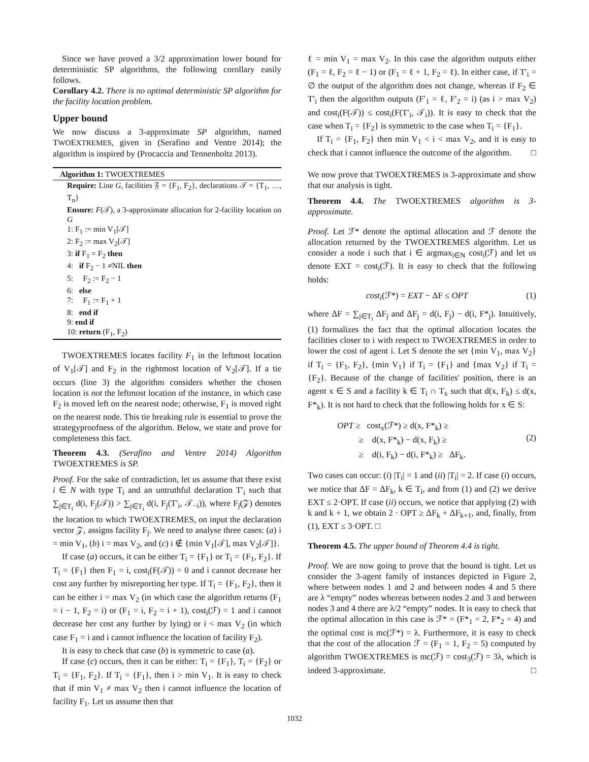Since we have proved a 3/2 approximation lower bound for deterministic SP algorithms, the following corollary easily follows.
Corollary 4.2. There is no optimal deterministic SP algorithm for the facility location problem.
Upper bound
We now discuss a 3-approximate SP algorithm, named TWOEXTREMES, given in (Serafino and Ventre 2014); the algorithm is inspired by (Procaccia and Tennenholtz 2013).
Algorithm 1: TWOEXTREMES
Require: Line G, facilities 𝔉 = {F<sub>1</sub>, F<sub>2</sub>}, declarations 𝒯 = {T<sub>1</sub>, …, T<sub>n</sub>}
Ensure: F(𝒯), a 3-approximate allocation for 2-facility location on G
1: F<sub>1</sub> := min V<sub>1</sub>[𝒯]
2: F<sub>2</sub> := max V<sub>2</sub>[𝒯]
3: if F<sub>1</sub> = F<sub>2</sub> then
4: if F<sub>2</sub> − 1 ≠NIL then
5: F<sub>2</sub> := F<sub>2</sub> − 1
6: else
7: F<sub>1</sub> := F<sub>1</sub> + 1
8: end if
9: end if
10: return (F<sub>1</sub>, F<sub>2</sub>)
TWOEXTREMES locates facility F<sub>1</sub> in the leftmost location of V<sub>1</sub>[𝒯] and F<sub>2</sub> in the rightmost location of V<sub>2</sub>[𝒯]. If a tie occurs (line 3) the algorithm considers whether the chosen location is not the leftmost location of the instance, in which case F<sub>2</sub> is moved left on the nearest node; otherwise, F<sub>1</sub> is moved right on the nearest node. This tie breaking rule is essential to prove the strategyproofness of the algorithm. Below, we state and prove for completeness this fact.
Theorem 4.3. (Serafino and Ventre 2014) Algorithm TWOEXTREMES is SP.
Proof. For the sake of contradiction, let us assume that there exist i ∈ N with type T<sub>i</sub> and an untruthful declaration T′<sub>i</sub> such that ∑<sub>j∈T<sub>i</sub></sub> d(i, F<sub>j</sub>(𝒯)) > ∑<sub>j∈T<sub>i</sub></sub> d(i, F<sub>j</sub>(T′<sub>i</sub>, 𝒯<sub>−i</sub>)), where F<sub>j</sub>(𝒵) denotes the location to which TWOEXTREMES, on input the declaration vector 𝒵, assigns facility F<sub>j</sub>. We need to analyse three cases: (a) i = min V<sub>1</sub>, (b) i = max V<sub>2</sub>, and (c) i ∉ {min V<sub>1</sub>[𝒯], max V<sub>2</sub>[𝒯]}.
If case (a) occurs, it can be either T<sub>i</sub> = {F<sub>1</sub>} or T<sub>i</sub> = {F<sub>1</sub>, F<sub>2</sub>}. If T<sub>i</sub> = {F<sub>1</sub>} then F<sub>1</sub> = i, cost<sub>i</sub>(F(𝒯)) = 0 and i cannot decrease her cost any further by misreporting her type. If T<sub>i</sub> = {F<sub>1</sub>, F<sub>2</sub>}, then it can be either i = max V<sub>2</sub> (in which case the algorithm returns (F<sub>1</sub> = i − 1, F<sub>2</sub> = i) or (F<sub>1</sub> = i, F<sub>2</sub> = i + 1), cost<sub>i</sub>(ℱ) = 1 and i cannot decrease her cost any further by lying) or i < max V<sub>2</sub> (in which case F<sub>1</sub> = i and i cannot influence the location of facility F<sub>2</sub>).
It is easy to check that case (b) is symmetric to case (a).
If case (c) occurs, then it can be either: T<sub>i</sub> = {F<sub>1</sub>}, T<sub>i</sub> = {F<sub>2</sub>} or T<sub>i</sub> = {F<sub>1</sub>, F<sub>2</sub>}. If T<sub>i</sub> = {F<sub>1</sub>}, then i > min V<sub>1</sub>. It is easy to check that if min V<sub>1</sub> ≠ max V<sub>2</sub> then i cannot influence the location of facility F<sub>1</sub>. Let us assume then that
ℓ = min V<sub>1</sub> = max V<sub>2</sub>. In this case the algorithm outputs either (F<sub>1</sub> = ℓ, F<sub>2</sub> = ℓ − 1) or (F<sub>1</sub> = ℓ + 1, F<sub>2</sub> = ℓ). In either case, if T′<sub>i</sub> = ∅ the output of the algorithm does not change, whereas if F<sub>2</sub> ∈ T′<sub>i</sub> then the algorithm outputs (F′<sub>1</sub> = ℓ, F′<sub>2</sub> = i) (as i > max V<sub>2</sub>) and cost<sub>i</sub>(F(𝒯)) ≤ cost<sub>i</sub>(F(T′<sub>i</sub>, 𝒯<sub>i</sub>)). It is easy to check that the case when T<sub>i</sub> = {F<sub>2</sub>} is symmetric to the case when T<sub>i</sub> = {F<sub>1</sub>}.
If T<sub>i</sub> = {F<sub>1</sub>, F<sub>2</sub>} then min V<sub>1</sub> < i < max V<sub>2</sub>, and it is easy to check that i cannot influence the outcome of the algorithm. □
We now prove that TWOEXTREMES is 3-approximate and show that our analysis is tight.
Theorem 4.4. The TWOEXTREMES algorithm is 3-approximate.
Proof. Let ℱ* denote the optimal allocation and ℱ denote the allocation returned by the TWOEXTREMES algorithm. Let us consider a node i such that i ∈ argmax<sub>i∈N</sub> cost<sub>i</sub>(ℱ) and let us denote EXT = cost<sub>i</sub>(ℱ). It is easy to check that the following holds:
cost<sub>i</sub>(ℱ*) = EXT − ΔF ≤ OPT (1)
where ΔF = ∑<sub>j∈T<sub>i</sub></sub> ΔF<sub>j</sub> and ΔF<sub>j</sub> = d(i, F<sub>j</sub>) − d(i, F*<sub>j</sub>). Intuitively, (1) formalizes the fact that the optimal allocation locates the facilities closer to i with respect to TWOEXTREMES in order to lower the cost of agent i. Let S denote the set {min V<sub>1</sub>, max V<sub>2</sub>} if T<sub>i</sub> = {F<sub>1</sub>, F<sub>2</sub>}, {min V<sub>1</sub>} if T<sub>i</sub> = {F<sub>1</sub>} and {max V<sub>2</sub>} if T<sub>i</sub> = {F<sub>2</sub>}. Because of the change of facilities' position, there is an agent x ∈ S and a facility k ∈ T<sub>i</sub> ∩ T<sub>x</sub> such that d(x, F<sub>k</sub>) ≤ d(x, F*<sub>k</sub>). It is not hard to check that the following holds for x ∈ S:
(2)
OPT ≥ cost<sub>x</sub>(ℱ*) ≥ d(x, F*<sub>k</sub>) ≥
≥ d(x, F*<sub>k</sub>) − d(x, F<sub>k</sub>) ≥
≥ d(i, F<sub>k</sub>) − d(i, F*<sub>k</sub>) ≥ ΔF<sub>k</sub>.
Two cases can occur: (i) |T<sub>i</sub>| = 1 and (ii) |T<sub>i</sub>| = 2. If case (i) occurs, we notice that ΔF = ΔF<sub>k</sub>, k ∈ T<sub>i</sub>, and from (1) and (2) we derive EXT ≤ 2·OPT. If case (ii) occurs, we notice that applying (2) with k and k + 1, we obtain 2 · OPT ≥ ΔF<sub>k</sub> + ΔF<sub>k+1</sub>, and, finally, from (1), EXT ≤ 3·OPT. □
Theorem 4.5. The upper bound of Theorem 4.4 is tight.
Proof. We are now going to prove that the bound is tight. Let us consider the 3-agent family of instances depicted in Figure 2, where between nodes 1 and 2 and between nodes 4 and 5 there are λ “empty” nodes whereas between nodes 2 and 3 and between nodes 3 and 4 there are λ/2 “empty” nodes. It is easy to check that the optimal allocation in this case is ℱ* = (F*<sub>1</sub> = 2, F*<sub>2</sub> = 4) and the optimal cost is mc(ℱ*) = λ. Furthermore, it is easy to check that the cost of the allocation ℱ = (F<sub>1</sub> = 1, F<sub>2</sub> = 5) computed by algorithm TWOEXTREMES is mc(ℱ) = cost<sub>3</sub>(ℱ) = 3λ, which is indeed 3-approximate. □
1032